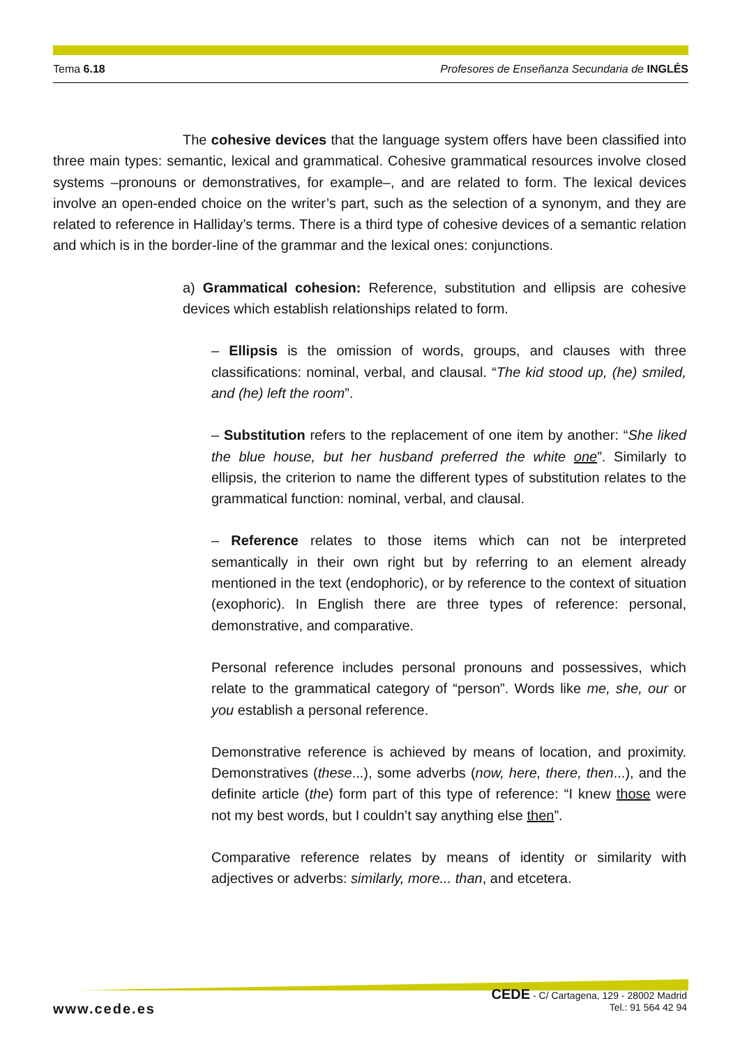Tema 6.18 Profesores de Enseñanza Secundaria de INGLÉS
The cohesive devices that the language system offers have been classified into three main types: semantic, lexical and grammatical. Cohesive grammatical resources involve closed systems –pronouns or demonstratives, for example–, and are related to form. The lexical devices involve an open-ended choice on the writer’s part, such as the selection of a synonym, and they are related to reference in Halliday’s terms. There is a third type of cohesive devices of a semantic relation and which is in the border-line of the grammar and the lexical ones: conjunctions.
a) Grammatical cohesion: Reference, substitution and ellipsis are cohesive devices which establish relationships related to form.
– Ellipsis is the omission of words, groups, and clauses with three classifications: nominal, verbal, and clausal. “The kid stood up, (he) smiled, and (he) left the room”.
– Substitution refers to the replacement of one item by another: “She liked the blue house, but her husband preferred the white one”. Similarly to ellipsis, the criterion to name the different types of substitution relates to the grammatical function: nominal, verbal, and clausal.
– Reference relates to those items which can not be interpreted semantically in their own right but by referring to an element already mentioned in the text (endophoric), or by reference to the context of situation (exophoric). In English there are three types of reference: personal, demonstrative, and comparative.
Personal reference includes personal pronouns and possessives, which relate to the grammatical category of “person”. Words like me, she, our or you establish a personal reference.
Demonstrative reference is achieved by means of location, and proximity. Demonstratives (these...), some adverbs (now, here, there, then...), and the definite article (the) form part of this type of reference: “I knew those were not my best words, but I couldn’t say anything else then”.
Comparative reference relates by means of identity or similarity with adjectives or adverbs: similarly, more... than, and etcetera.
www.cede.es
CEDE - C/ Cartagena, 129 - 28002 Madrid
Tel.: 91 564 42 94